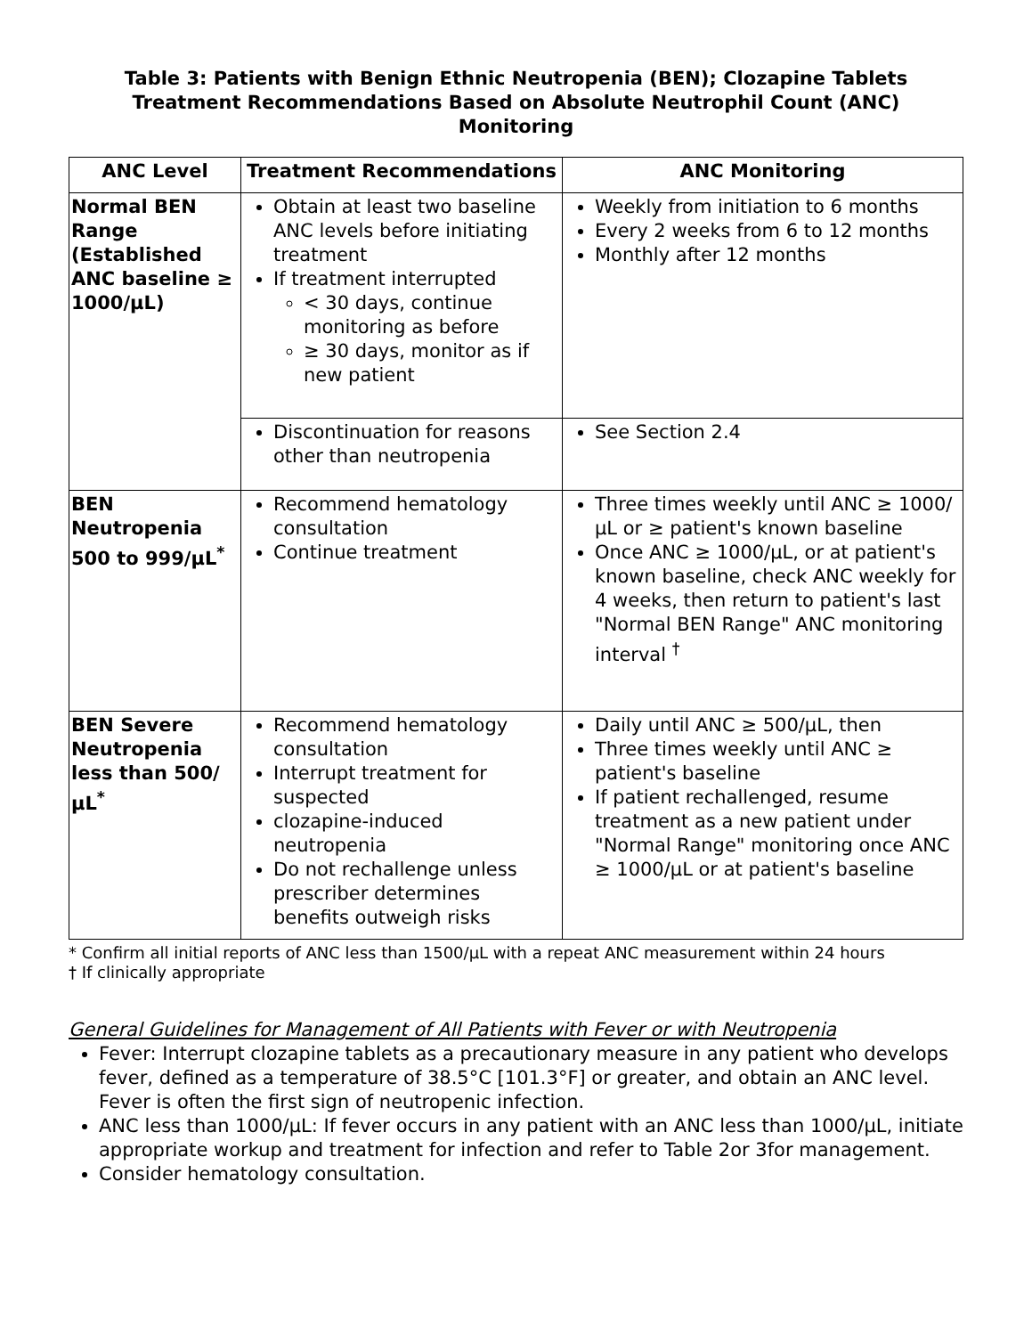Table 3: Patients with Benign Ethnic Neutropenia (BEN); Clozapine Tablets Treatment Recommendations Based on Absolute Neutrophil Count (ANC) Monitoring
| ANC Level | Treatment Recommendations | ANC Monitoring |
| --- | --- | --- |
| Normal BEN Range (Established ANC baseline ≥ 1000/µL) | Obtain at least two baseline ANC levels before initiating treatment If treatment interrupted < 30 days, continue monitoring as before ≥ 30 days, monitor as if new patient | Weekly from initiation to 6 months Every 2 weeks from 6 to 12 months Monthly after 12 months |
| | Discontinuation for reasons other than neutropenia | See Section 2.4 |
| BEN Neutropenia 500 to 999/µL<sup>*</sup> | Recommend hematology consultation Continue treatment | Three times weekly until ANC ≥ 1000/µL or ≥ patient's known baseline Once ANC ≥ 1000/µL, or at patient's known baseline, check ANC weekly for 4 weeks, then return to patient's last "Normal BEN Range" ANC monitoring interval <sup>†</sup> |
| BEN Severe Neutropenia less than 500/µL<sup>*</sup> | Recommend hematology consultation Interrupt treatment for suspected clozapine-induced neutropenia Do not rechallenge unless prescriber determines benefits outweigh risks | Daily until ANC ≥ 500/µL, then Three times weekly until ANC ≥ patient's baseline If patient rechallenged, resume treatment as a new patient under "Normal Range" monitoring once ANC ≥ 1000/µL or at patient's baseline |
* Confirm all initial reports of ANC less than 1500/µL with a repeat ANC measurement within 24 hours
† If clinically appropriate
General Guidelines for Management of All Patients with Fever or with Neutropenia
Fever: Interrupt clozapine tablets as a precautionary measure in any patient who develops fever, defined as a temperature of 38.5°C [101.3°F] or greater, and obtain an ANC level. Fever is often the first sign of neutropenic infection.
ANC less than 1000/µL: If fever occurs in any patient with an ANC less than 1000/µL, initiate appropriate workup and treatment for infection and refer to Table 2or 3for management.
Consider hematology consultation.